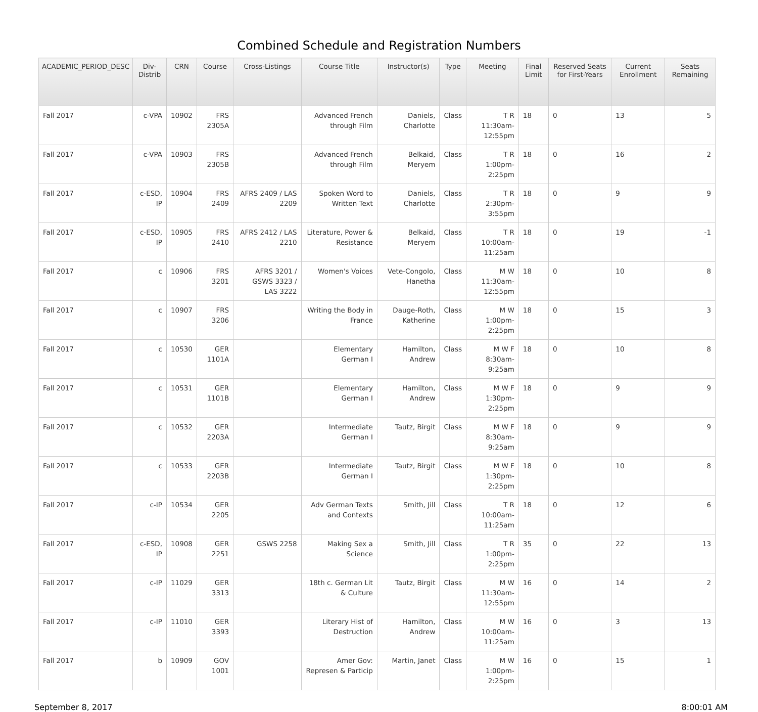Combined Schedule and Registration Numbers
| ACADEMIC_PERIOD_DESC | Div-Distrib | CRN | Course | Cross-Listings | Course Title | Instructor(s) | Type | Meeting | Final Limit | Reserved Seats for First-Years | Current Enrollment | Seats Remaining |
| --- | --- | --- | --- | --- | --- | --- | --- | --- | --- | --- | --- | --- |
| Fall 2017 | c-VPA | 10902 | FRS 2305A | | Advanced French through Film | Daniels, Charlotte | Class | T R 11:30am-12:55pm | 18 | 0 | 13 | 5 |
| Fall 2017 | c-VPA | 10903 | FRS 2305B | | Advanced French through Film | Belkaid, Meryem | Class | T R 1:00pm-2:25pm | 18 | 0 | 16 | 2 |
| Fall 2017 | c-ESD, IP | 10904 | FRS 2409 | AFRS 2409 / LAS 2209 | Spoken Word to Written Text | Daniels, Charlotte | Class | T R 2:30pm-3:55pm | 18 | 0 | 9 | 9 |
| Fall 2017 | c-ESD, IP | 10905 | FRS 2410 | AFRS 2412 / LAS 2210 | Literature, Power & Resistance | Belkaid, Meryem | Class | T R 10:00am-11:25am | 18 | 0 | 19 | -1 |
| Fall 2017 | c | 10906 | FRS 3201 | AFRS 3201 / GSWS 3323 / LAS 3222 | Women's Voices | Vete-Congolo, Hanetha | Class | M W 11:30am-12:55pm | 18 | 0 | 10 | 8 |
| Fall 2017 | c | 10907 | FRS 3206 | | Writing the Body in France | Dauge-Roth, Katherine | Class | M W 1:00pm-2:25pm | 18 | 0 | 15 | 3 |
| Fall 2017 | c | 10530 | GER 1101A | | Elementary German I | Hamilton, Andrew | Class | M W F 8:30am-9:25am | 18 | 0 | 10 | 8 |
| Fall 2017 | c | 10531 | GER 1101B | | Elementary German I | Hamilton, Andrew | Class | M W F 1:30pm-2:25pm | 18 | 0 | 9 | 9 |
| Fall 2017 | c | 10532 | GER 2203A | | Intermediate German I | Tautz, Birgit | Class | M W F 8:30am-9:25am | 18 | 0 | 9 | 9 |
| Fall 2017 | c | 10533 | GER 2203B | | Intermediate German I | Tautz, Birgit | Class | M W F 1:30pm-2:25pm | 18 | 0 | 10 | 8 |
| Fall 2017 | c-IP | 10534 | GER 2205 | | Adv German Texts and Contexts | Smith, Jill | Class | T R 10:00am-11:25am | 18 | 0 | 12 | 6 |
| Fall 2017 | c-ESD, IP | 10908 | GER 2251 | GSWS 2258 | Making Sex a Science | Smith, Jill | Class | T R 1:00pm-2:25pm | 35 | 0 | 22 | 13 |
| Fall 2017 | c-IP | 11029 | GER 3313 | | 18th c. German Lit & Culture | Tautz, Birgit | Class | M W 11:30am-12:55pm | 16 | 0 | 14 | 2 |
| Fall 2017 | c-IP | 11010 | GER 3393 | | Literary Hist of Destruction | Hamilton, Andrew | Class | M W 10:00am-11:25am | 16 | 0 | 3 | 13 |
| Fall 2017 | b | 10909 | GOV 1001 | | Amer Gov: Represen & Particip | Martin, Janet | Class | M W 1:00pm-2:25pm | 16 | 0 | 15 | 1 |
September 8, 2017 8:00:01 AM